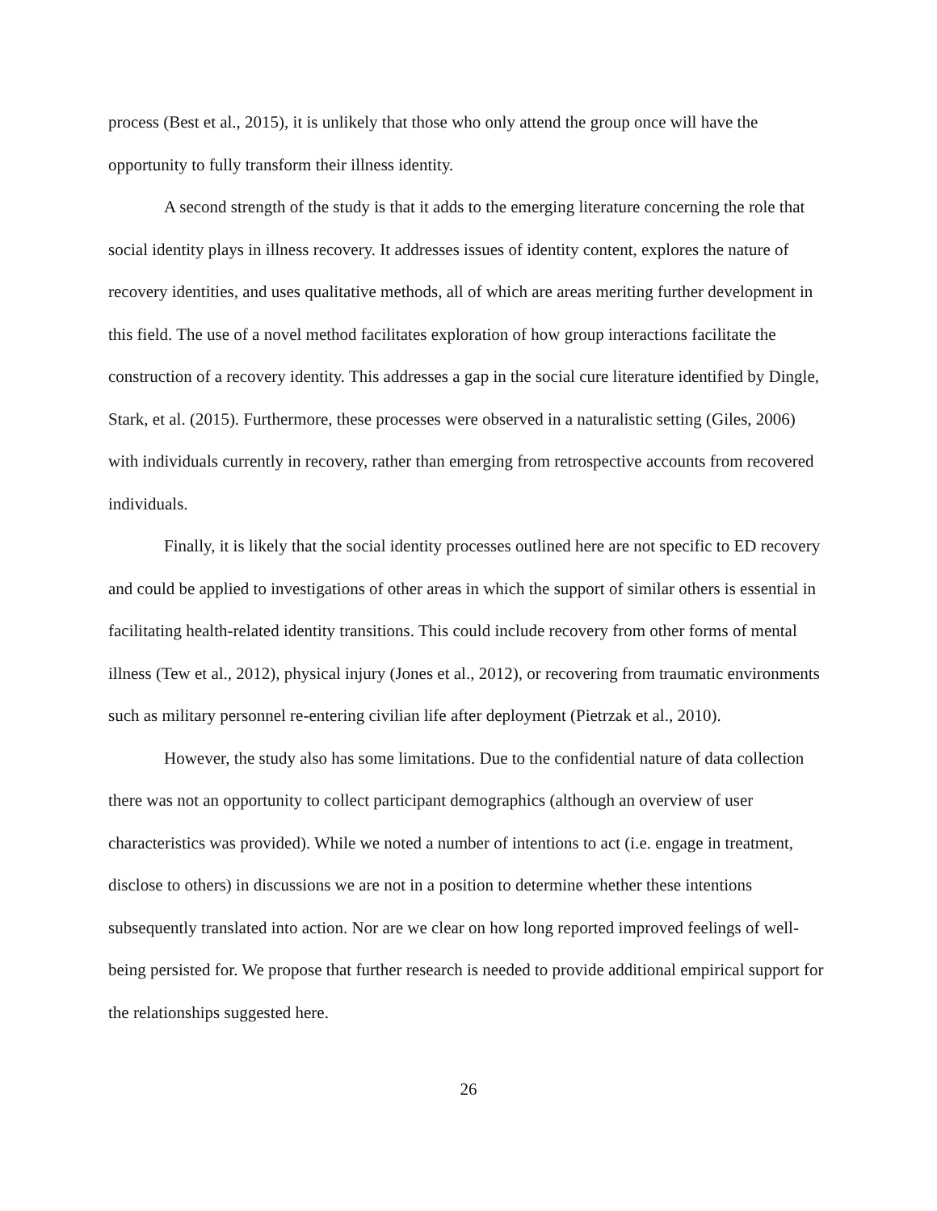process (Best et al., 2015), it is unlikely that those who only attend the group once will have the opportunity to fully transform their illness identity.
A second strength of the study is that it adds to the emerging literature concerning the role that social identity plays in illness recovery. It addresses issues of identity content, explores the nature of recovery identities, and uses qualitative methods, all of which are areas meriting further development in this field. The use of a novel method facilitates exploration of how group interactions facilitate the construction of a recovery identity. This addresses a gap in the social cure literature identified by Dingle, Stark, et al. (2015). Furthermore, these processes were observed in a naturalistic setting (Giles, 2006) with individuals currently in recovery, rather than emerging from retrospective accounts from recovered individuals.
Finally, it is likely that the social identity processes outlined here are not specific to ED recovery and could be applied to investigations of other areas in which the support of similar others is essential in facilitating health-related identity transitions. This could include recovery from other forms of mental illness (Tew et al., 2012), physical injury (Jones et al., 2012), or recovering from traumatic environments such as military personnel re-entering civilian life after deployment (Pietrzak et al., 2010).
However, the study also has some limitations. Due to the confidential nature of data collection there was not an opportunity to collect participant demographics (although an overview of user characteristics was provided). While we noted a number of intentions to act (i.e. engage in treatment, disclose to others) in discussions we are not in a position to determine whether these intentions subsequently translated into action. Nor are we clear on how long reported improved feelings of well-being persisted for. We propose that further research is needed to provide additional empirical support for the relationships suggested here.
26